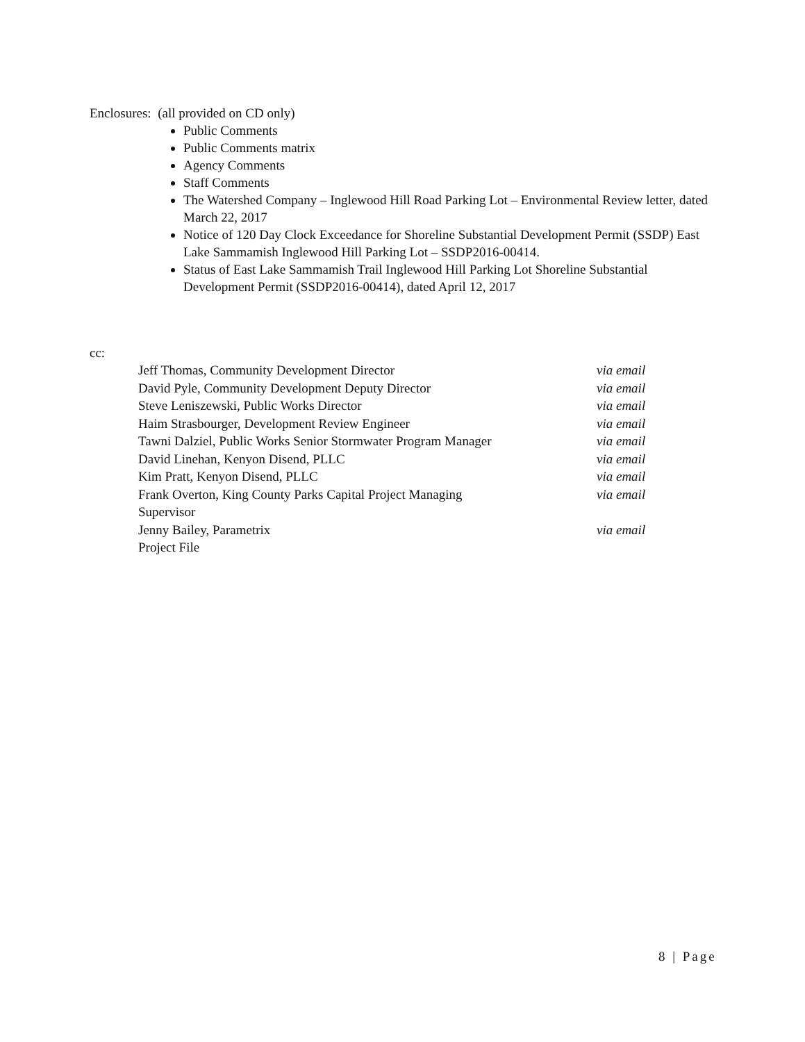Enclosures: (all provided on CD only)
Public Comments
Public Comments matrix
Agency Comments
Staff Comments
The Watershed Company – Inglewood Hill Road Parking Lot – Environmental Review letter, dated March 22, 2017
Notice of 120 Day Clock Exceedance for Shoreline Substantial Development Permit (SSDP) East Lake Sammamish Inglewood Hill Parking Lot – SSDP2016-00414.
Status of East Lake Sammamish Trail Inglewood Hill Parking Lot Shoreline Substantial Development Permit (SSDP2016-00414), dated April 12, 2017
cc:
| Jeff Thomas, Community Development Director | via email |
| David Pyle, Community Development Deputy Director | via email |
| Steve Leniszewski, Public Works Director | via email |
| Haim Strasbourger, Development Review Engineer | via email |
| Tawni Dalziel, Public Works Senior Stormwater Program Manager | via email |
| David Linehan, Kenyon Disend, PLLC | via email |
| Kim Pratt, Kenyon Disend, PLLC | via email |
| Frank Overton, King County Parks Capital Project Managing Supervisor | via email |
| Jenny Bailey, Parametrix | via email |
| Project File | |
8 | Page